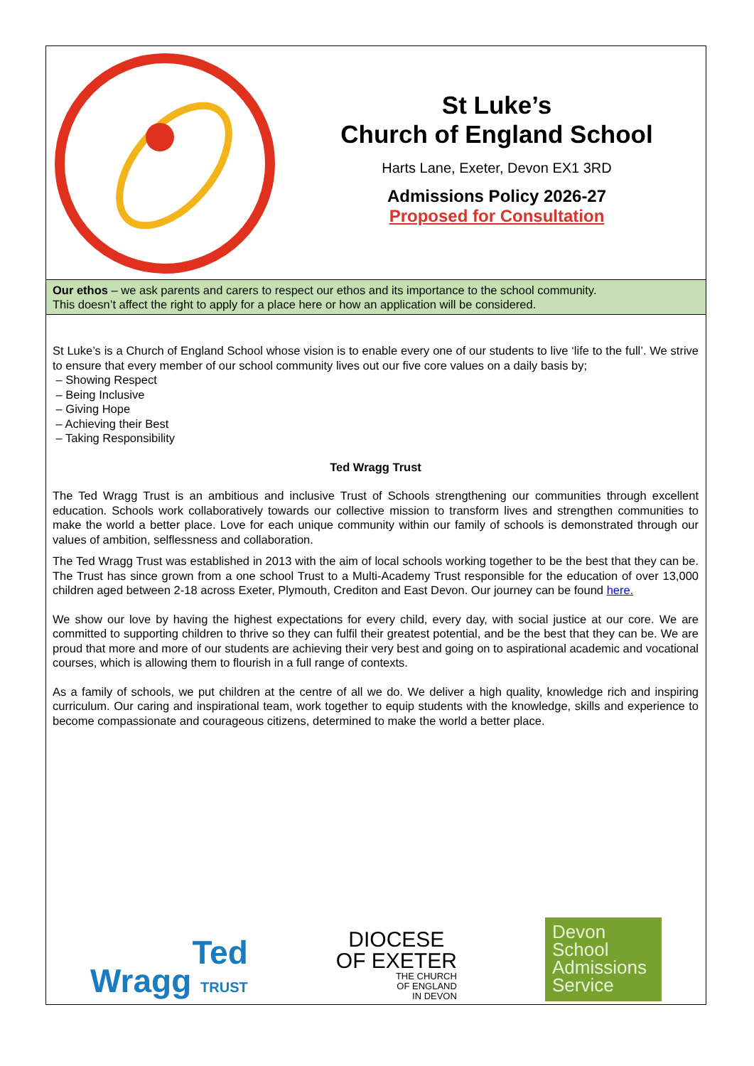St Luke’s
Church of England School
Harts Lane, Exeter, Devon EX1 3RD
Admissions Policy 2026-27
Proposed for Consultation
Our ethos – we ask parents and carers to respect our ethos and its importance to the school community.
This doesn’t affect the right to apply for a place here or how an application will be considered.
St Luke’s is a Church of England School whose vision is to enable every one of our students to live ‘life to the full’. We strive to ensure that every member of our school community lives out our five core values on a daily basis by;
– Showing Respect
– Being Inclusive
– Giving Hope
– Achieving their Best
– Taking Responsibility
Ted Wragg Trust
The Ted Wragg Trust is an ambitious and inclusive Trust of Schools strengthening our communities through excellent education. Schools work collaboratively towards our collective mission to transform lives and strengthen communities to make the world a better place. Love for each unique community within our family of schools is demonstrated through our values of ambition, selflessness and collaboration.
The Ted Wragg Trust was established in 2013 with the aim of local schools working together to be the best that they can be. The Trust has since grown from a one school Trust to a Multi-Academy Trust responsible for the education of over 13,000 children aged between 2-18 across Exeter, Plymouth, Crediton and East Devon. Our journey can be found here.
We show our love by having the highest expectations for every child, every day, with social justice at our core. We are committed to supporting children to thrive so they can fulfil their greatest potential, and be the best that they can be. We are proud that more and more of our students are achieving their very best and going on to aspirational academic and vocational courses, which is allowing them to flourish in a full range of contexts.
As a family of schools, we put children at the centre of all we do. We deliver a high quality, knowledge rich and inspiring curriculum. Our caring and inspirational team, work together to equip students with the knowledge, skills and experience to become compassionate and courageous citizens, determined to make the world a better place.
Ted
Wragg TRUST
DIOCESE
OF EXETER
THE CHURCH
OF ENGLAND
IN DEVON
Devon
School
Admissions
Service